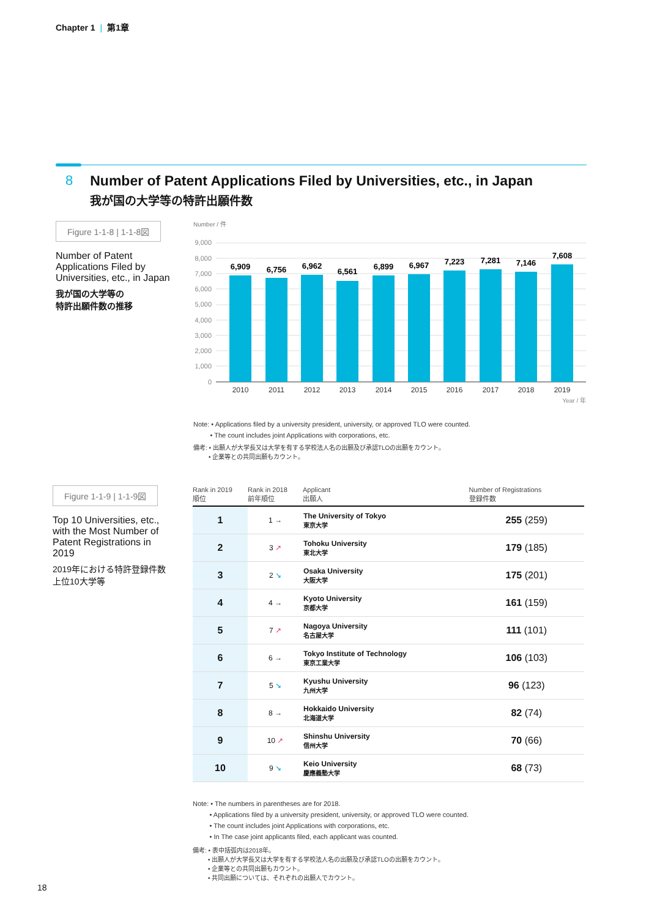Chapter 1 | 第1章
8 Number of Patent Applications Filed by Universities, etc., in Japan
我が国の大学等の特許出願件数
Figure 1-1-8 | 1-1-8図
Number of Patent Applications Filed by Universities, etc., in Japan
我が国の大学等の
特許出願件数の推移
Number / 件
9,000
8,000
7,000
6,000
5,000
4,000
3,000
2,000
1,000
0
6,909
6,756
6,962
6,561
6,899
6,967
7,223
7,281
7,146
7,608
2010
2011
2012
2013
2014
2015
2016
2017
2018
2019
Year / 年
Note: • Applications filed by a university president, university, or approved TLO were counted.
• The count includes joint Applications with corporations, etc.
備考: • 出願人が大学長又は大学を有する学校法人名の出願及び承認TLOの出願をカウント。
• 企業等との共同出願もカウント。
Figure 1-1-9 | 1-1-9図
Top 10 Universities, etc., with the Most Number of Patent Registrations in 2019
2019年における特許登録件数上位10大学等
| Rank in 2019 順位 | Rank in 2018 前年順位 | Applicant 出願人 | Number of Registrations 登録件数 |
| --- | --- | --- | --- |
| 1 | 1 → | The University of Tokyo 東京大学 | 255 (259) |
| 2 | 3 ↗ | Tohoku University 東北大学 | 179 (185) |
| 3 | 2 ↘ | Osaka University 大阪大学 | 175 (201) |
| 4 | 4 → | Kyoto University 京都大学 | 161 (159) |
| 5 | 7 ↗ | Nagoya University 名古屋大学 | 111 (101) |
| 6 | 6 → | Tokyo Institute of Technology 東京工業大学 | 106 (103) |
| 7 | 5 ↘ | Kyushu University 九州大学 | 96 (123) |
| 8 | 8 → | Hokkaido University 北海道大学 | 82 (74) |
| 9 | 10 ↗ | Shinshu University 信州大学 | 70 (66) |
| 10 | 9 ↘ | Keio University 慶應義塾大学 | 68 (73) |
Note: • The numbers in parentheses are for 2018.
• Applications filed by a university president, university, or approved TLO were counted.
• The count includes joint Applications with corporations, etc.
• In The case joint applicants filed, each applicant was counted.
備考: • 表中括弧内は2018年。
• 出願人が大学長又は大学を有する学校法人名の出願及び承認TLOの出願をカウント。
• 企業等との共同出願もカウント。
• 共同出願については、それぞれの出願人でカウント。
18